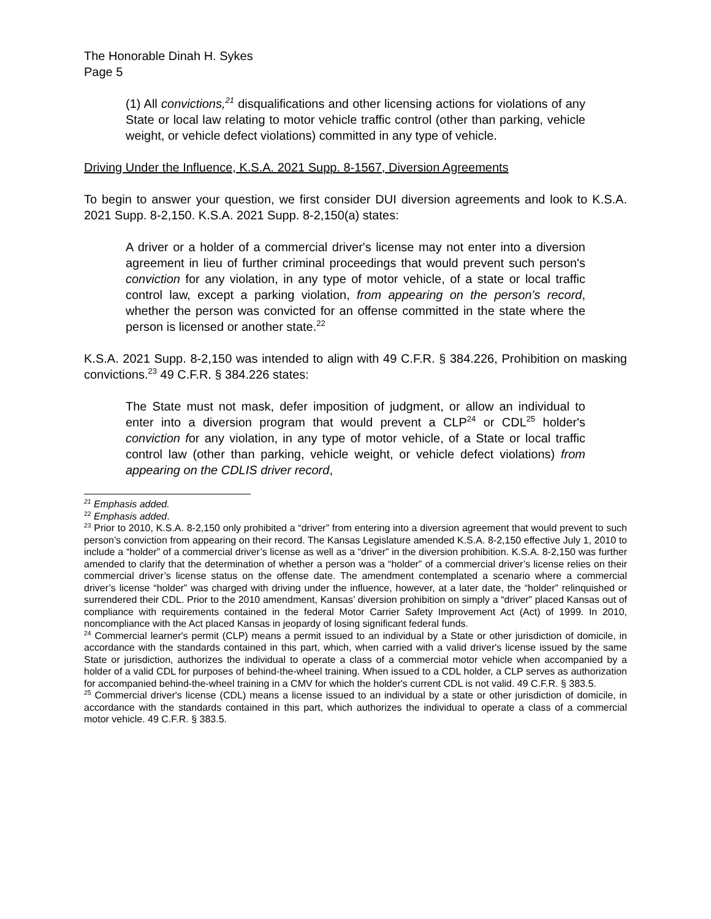The Honorable Dinah H. Sykes
Page 5
(1) All convictions,<sup>21</sup> disqualifications and other licensing actions for violations of any State or local law relating to motor vehicle traffic control (other than parking, vehicle weight, or vehicle defect violations) committed in any type of vehicle.
Driving Under the Influence, K.S.A. 2021 Supp. 8-1567, Diversion Agreements
To begin to answer your question, we first consider DUI diversion agreements and look to K.S.A. 2021 Supp. 8-2,150. K.S.A. 2021 Supp. 8-2,150(a) states:
A driver or a holder of a commercial driver's license may not enter into a diversion agreement in lieu of further criminal proceedings that would prevent such person's conviction for any violation, in any type of motor vehicle, of a state or local traffic control law, except a parking violation, from appearing on the person's record, whether the person was convicted for an offense committed in the state where the person is licensed or another state.<sup>22</sup>
K.S.A. 2021 Supp. 8-2,150 was intended to align with 49 C.F.R. § 384.226, Prohibition on masking convictions.<sup>23</sup> 49 C.F.R. § 384.226 states:
The State must not mask, defer imposition of judgment, or allow an individual to enter into a diversion program that would prevent a CLP<sup>24</sup> or CDL<sup>25</sup> holder's conviction for any violation, in any type of motor vehicle, of a State or local traffic control law (other than parking, vehicle weight, or vehicle defect violations) from appearing on the CDLIS driver record,
<sup>21</sup> Emphasis added.
<sup>22</sup> Emphasis added.
<sup>23</sup> Prior to 2010, K.S.A. 8-2,150 only prohibited a “driver” from entering into a diversion agreement that would prevent to such person’s conviction from appearing on their record. The Kansas Legislature amended K.S.A. 8-2,150 effective July 1, 2010 to include a “holder” of a commercial driver’s license as well as a “driver” in the diversion prohibition. K.S.A. 8-2,150 was further amended to clarify that the determination of whether a person was a “holder” of a commercial driver’s license relies on their commercial driver’s license status on the offense date. The amendment contemplated a scenario where a commercial driver’s license “holder” was charged with driving under the influence, however, at a later date, the “holder” relinquished or surrendered their CDL. Prior to the 2010 amendment, Kansas’ diversion prohibition on simply a “driver” placed Kansas out of compliance with requirements contained in the federal Motor Carrier Safety Improvement Act (Act) of 1999. In 2010, noncompliance with the Act placed Kansas in jeopardy of losing significant federal funds.
<sup>24</sup> Commercial learner's permit (CLP) means a permit issued to an individual by a State or other jurisdiction of domicile, in accordance with the standards contained in this part, which, when carried with a valid driver's license issued by the same State or jurisdiction, authorizes the individual to operate a class of a commercial motor vehicle when accompanied by a holder of a valid CDL for purposes of behind-the-wheel training. When issued to a CDL holder, a CLP serves as authorization for accompanied behind-the-wheel training in a CMV for which the holder's current CDL is not valid. 49 C.F.R. § 383.5.
<sup>25</sup> Commercial driver's license (CDL) means a license issued to an individual by a state or other jurisdiction of domicile, in accordance with the standards contained in this part, which authorizes the individual to operate a class of a commercial motor vehicle. 49 C.F.R. § 383.5.